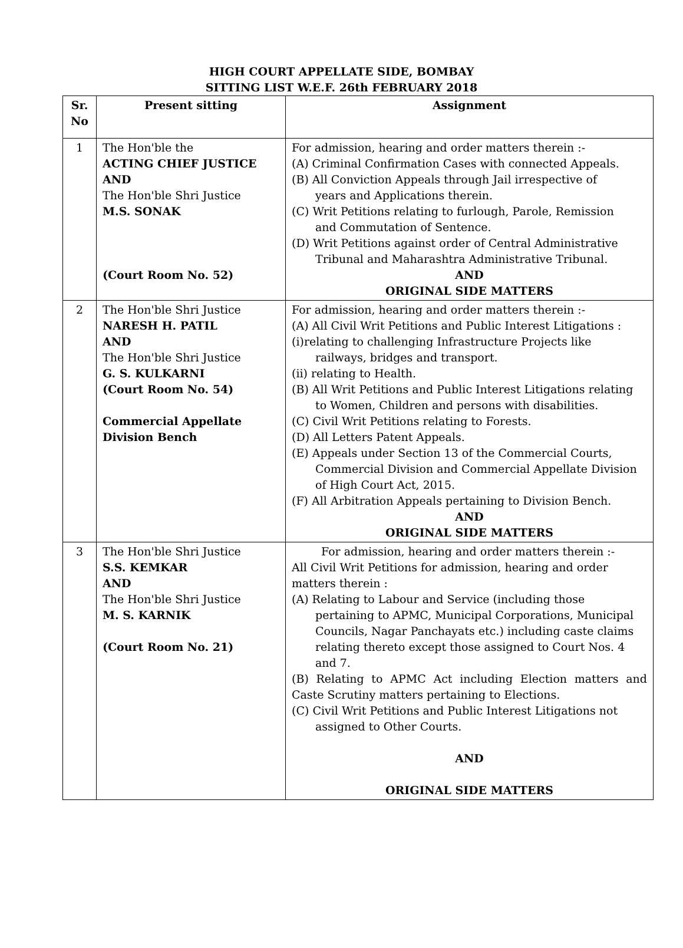HIGH COURT APPELLATE SIDE, BOMBAY
SITTING LIST W.E.F. 26th FEBRUARY 2018
| Sr. No | Present sitting | Assignment |
| --- | --- | --- |
| 1 | The Hon'ble the ACTING CHIEF JUSTICE AND The Hon'ble Shri Justice M.S. SONAK (Court Room No. 52) | For admission, hearing and order matters therein :- (A) Criminal Confirmation Cases with connected Appeals. (B) All Conviction Appeals through Jail irrespective of years and Applications therein. (C) Writ Petitions relating to furlough, Parole, Remission and Commutation of Sentence. (D) Writ Petitions against order of Central Administrative Tribunal and Maharashtra Administrative Tribunal. AND ORIGINAL SIDE MATTERS |
| 2 | The Hon'ble Shri Justice NARESH H. PATIL AND The Hon'ble Shri Justice G. S. KULKARNI (Court Room No. 54) Commercial Appellate Division Bench | For admission, hearing and order matters therein :- (A) All Civil Writ Petitions and Public Interest Litigations : (i)relating to challenging Infrastructure Projects like railways, bridges and transport. (ii) relating to Health. (B) All Writ Petitions and Public Interest Litigations relating to Women, Children and persons with disabilities. (C) Civil Writ Petitions relating to Forests. (D) All Letters Patent Appeals. (E) Appeals under Section 13 of the Commercial Courts, Commercial Division and Commercial Appellate Division of High Court Act, 2015. (F) All Arbitration Appeals pertaining to Division Bench. AND ORIGINAL SIDE MATTERS |
| 3 | The Hon'ble Shri Justice S.S. KEMKAR AND The Hon'ble Shri Justice M. S. KARNIK (Court Room No. 21) | For admission, hearing and order matters therein :- All Civil Writ Petitions for admission, hearing and order matters therein : (A) Relating to Labour and Service (including those pertaining to APMC, Municipal Corporations, Municipal Councils, Nagar Panchayats etc.) including caste claims relating thereto except those assigned to Court Nos. 4 and 7. (B) Relating to APMC Act including Election matters and Caste Scrutiny matters pertaining to Elections. (C) Civil Writ Petitions and Public Interest Litigations not assigned to Other Courts. AND ORIGINAL SIDE MATTERS |